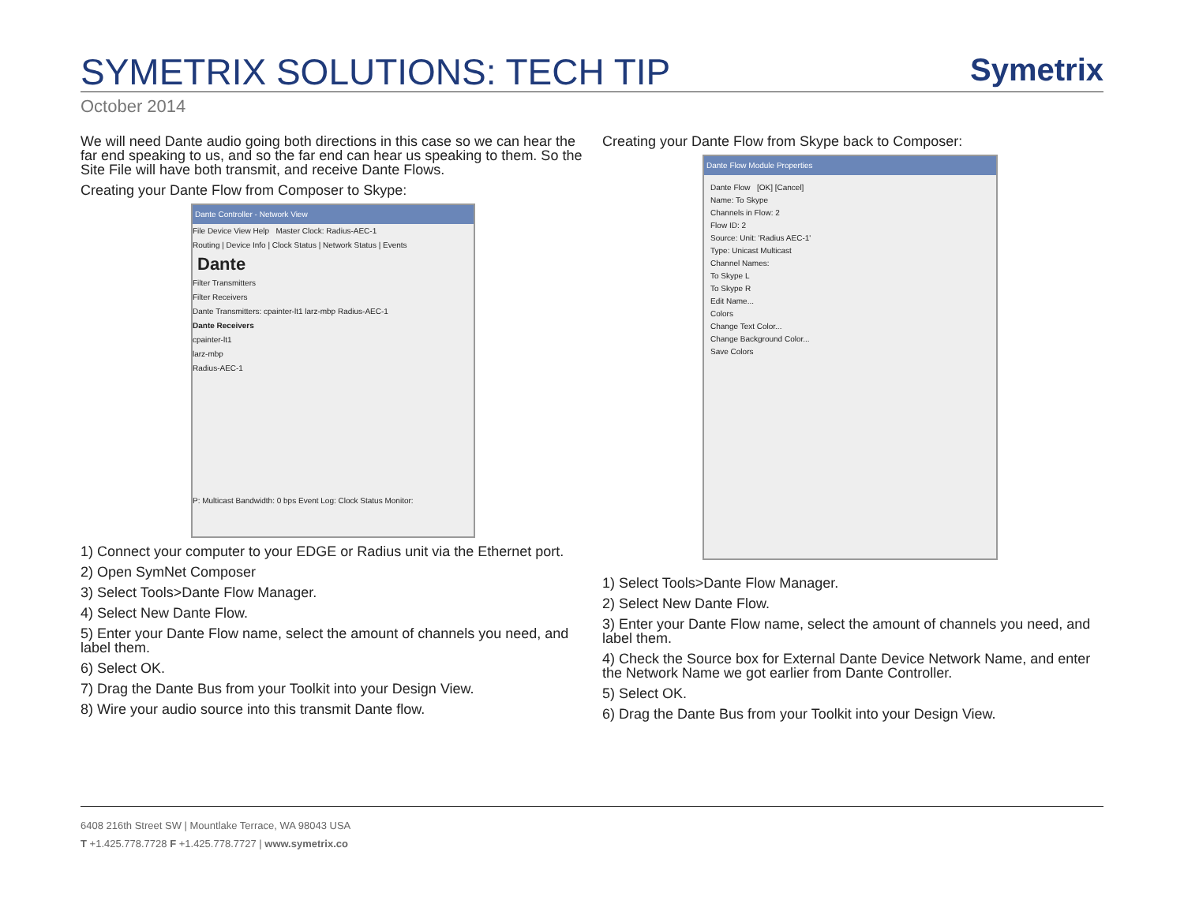SYMETRIX SOLUTIONS: TECH TIP
Symetrix
October 2014
We will need Dante audio going both directions in this case so we can hear the far end speaking to us, and so the far end can hear us speaking to them. So the Site File will have both transmit, and receive Dante Flows.
Creating your Dante Flow from Composer to Skype:
Dante Controller - Network View
File Device View Help Master Clock: Radius-AEC-1
Routing | Device Info | Clock Status | Network Status | Events
Dante
Filter Transmitters
Filter Receivers
Dante Transmitters: cpainter-lt1 larz-mbp Radius-AEC-1
Dante Receivers
cpainter-lt1
larz-mbp
Radius-AEC-1
P: Multicast Bandwidth: 0 bps Event Log: Clock Status Monitor:
1) Connect your computer to your EDGE or Radius unit via the Ethernet port.
2) Open SymNet Composer
3) Select Tools>Dante Flow Manager.
4) Select New Dante Flow.
5) Enter your Dante Flow name, select the amount of channels you need, and label them.
6) Select OK.
7) Drag the Dante Bus from your Toolkit into your Design View.
8) Wire your audio source into this transmit Dante flow.
Creating your Dante Flow from Skype back to Composer:
Dante Flow Module Properties
Dante Flow [OK] [Cancel]
Name: To Skype
Channels in Flow: 2
Flow ID: 2
Source: Unit: 'Radius AEC-1'
Type: Unicast Multicast
Channel Names:
To Skype L
To Skype R
Edit Name...
Colors
Change Text Color...
Change Background Color...
Save Colors
1) Select Tools>Dante Flow Manager.
2) Select New Dante Flow.
3) Enter your Dante Flow name, select the amount of channels you need, and label them.
4) Check the Source box for External Dante Device Network Name, and enter the Network Name we got earlier from Dante Controller.
5) Select OK.
6) Drag the Dante Bus from your Toolkit into your Design View.
6408 216th Street SW | Mountlake Terrace, WA 98043 USA
T +1.425.778.7728 F +1.425.778.7727 | www.symetrix.co